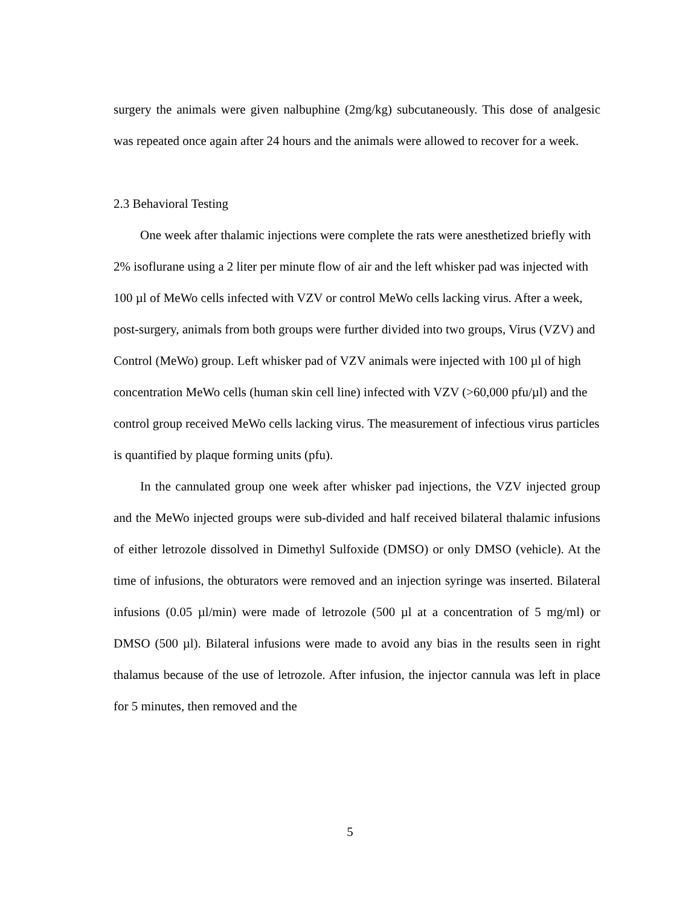surgery the animals were given nalbuphine (2mg/kg) subcutaneously. This dose of analgesic was repeated once again after 24 hours and the animals were allowed to recover for a week.
2.3 Behavioral Testing
One week after thalamic injections were complete the rats were anesthetized briefly with 2% isoflurane using a 2 liter per minute flow of air and the left whisker pad was injected with 100 µl of MeWo cells infected with VZV or control MeWo cells lacking virus. After a week, post-surgery, animals from both groups were further divided into two groups, Virus (VZV) and Control (MeWo) group. Left whisker pad of VZV animals were injected with 100 µl of high concentration MeWo cells (human skin cell line) infected with VZV (>60,000 pfu/µl) and the control group received MeWo cells lacking virus. The measurement of infectious virus particles is quantified by plaque forming units (pfu).
In the cannulated group one week after whisker pad injections, the VZV injected group and the MeWo injected groups were sub-divided and half received bilateral thalamic infusions of either letrozole dissolved in Dimethyl Sulfoxide (DMSO) or only DMSO (vehicle). At the time of infusions, the obturators were removed and an injection syringe was inserted. Bilateral infusions (0.05 µl/min) were made of letrozole (500 µl at a concentration of 5 mg/ml) or DMSO (500 µl). Bilateral infusions were made to avoid any bias in the results seen in right thalamus because of the use of letrozole. After infusion, the injector cannula was left in place for 5 minutes, then removed and the
5